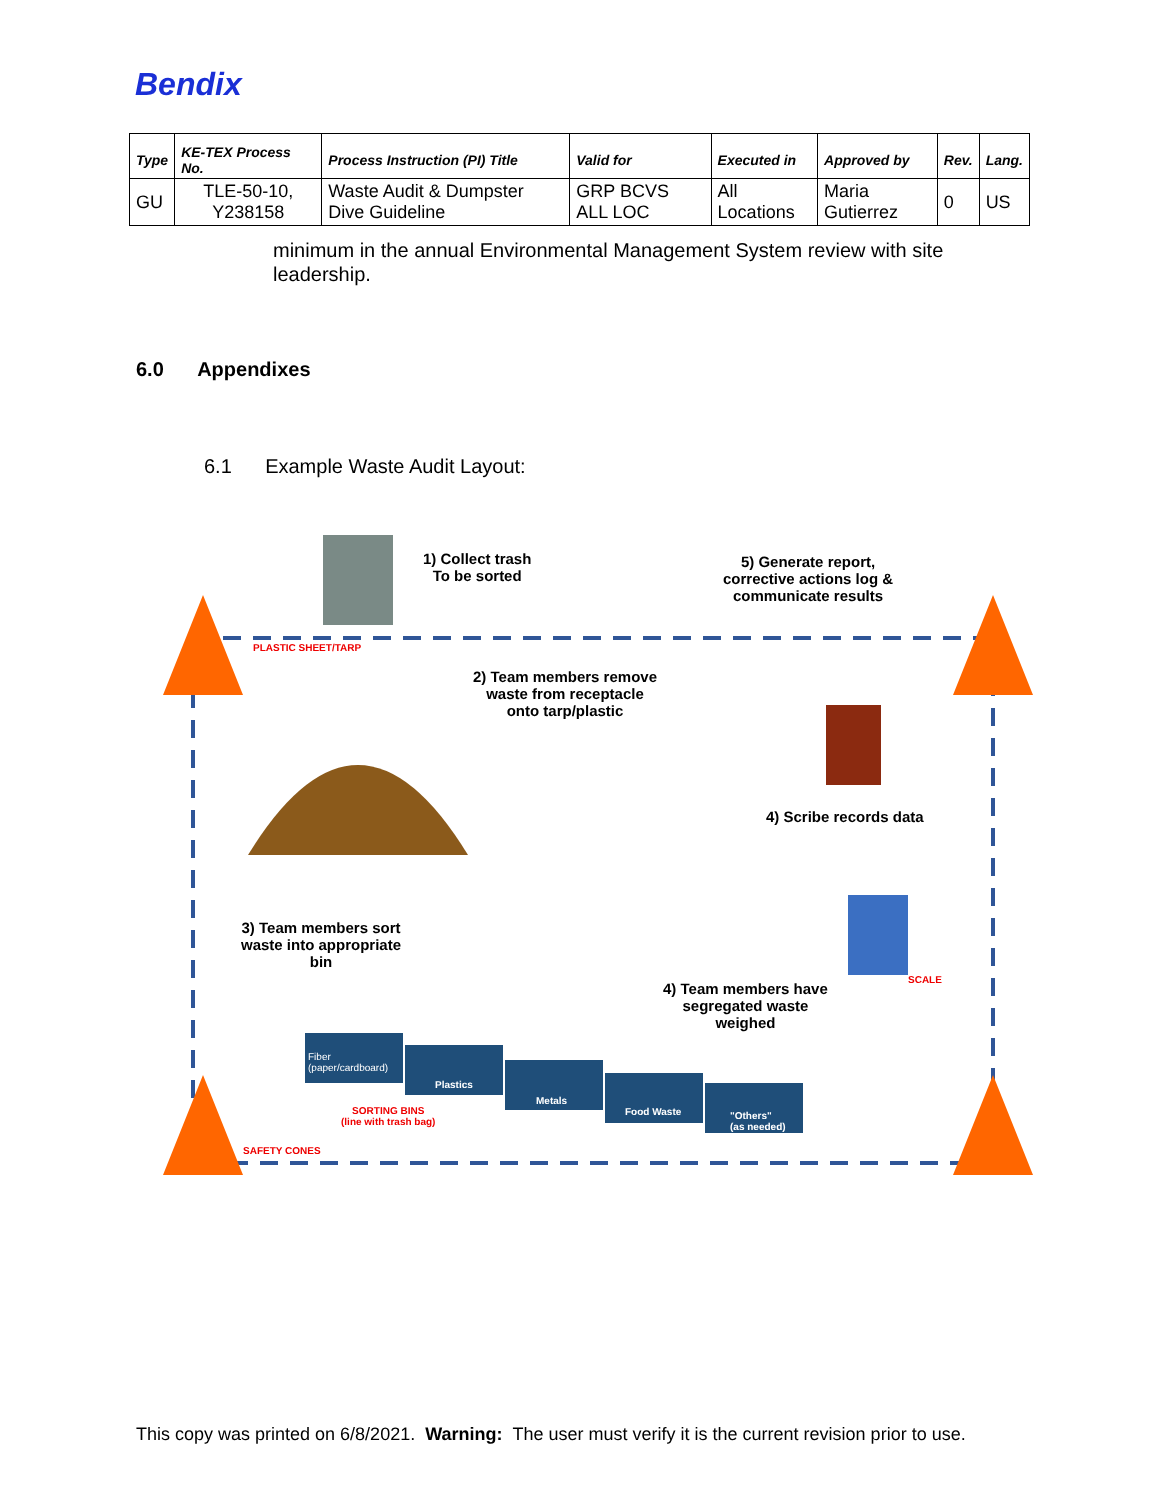Bendix
| Type | KE-TEX Process No. | Process Instruction (PI) Title | Valid for | Executed in | Approved by | Rev. | Lang. |
| --- | --- | --- | --- | --- | --- | --- | --- |
| GU | TLE-50-10, Y238158 | Waste Audit & Dumpster Dive Guideline | GRP BCVS ALL LOC | All Locations | Maria Gutierrez | 0 | US |
minimum in the annual Environmental Management System review with site leadership.
6.0 Appendixes
6.1 Example Waste Audit Layout:
1) Collect trash
To be sorted
5) Generate report,
corrective actions log &
communicate results
PLASTIC SHEET/TARP
2) Team members remove
waste from receptacle
onto tarp/plastic
4) Scribe records data
3) Team members sort
waste into appropriate
bin
SCALE
4) Team members have
segregated waste
weighed
Fiber
(paper/cardboard)
Plastics
Metals
Food Waste
"Others"
(as needed)
SORTING BINS
(line with trash bag)
SAFETY CONES
This copy was printed on 6/8/2021. Warning: The user must verify it is the current revision prior to use.